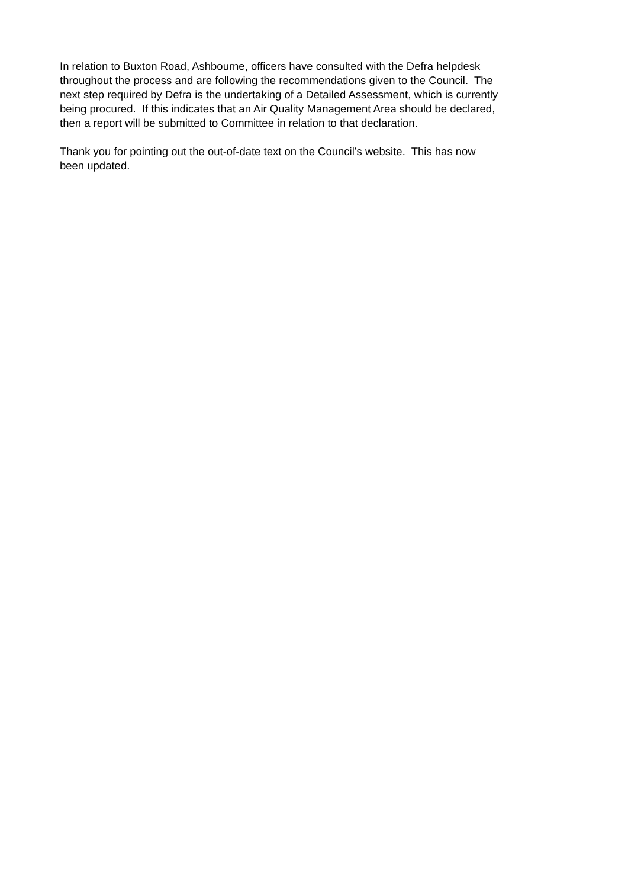In relation to Buxton Road, Ashbourne, officers have consulted with the Defra helpdesk
throughout the process and are following the recommendations given to the Council. The
next step required by Defra is the undertaking of a Detailed Assessment, which is currently
being procured. If this indicates that an Air Quality Management Area should be declared,
then a report will be submitted to Committee in relation to that declaration.
Thank you for pointing out the out-of-date text on the Council’s website. This has now
been updated.